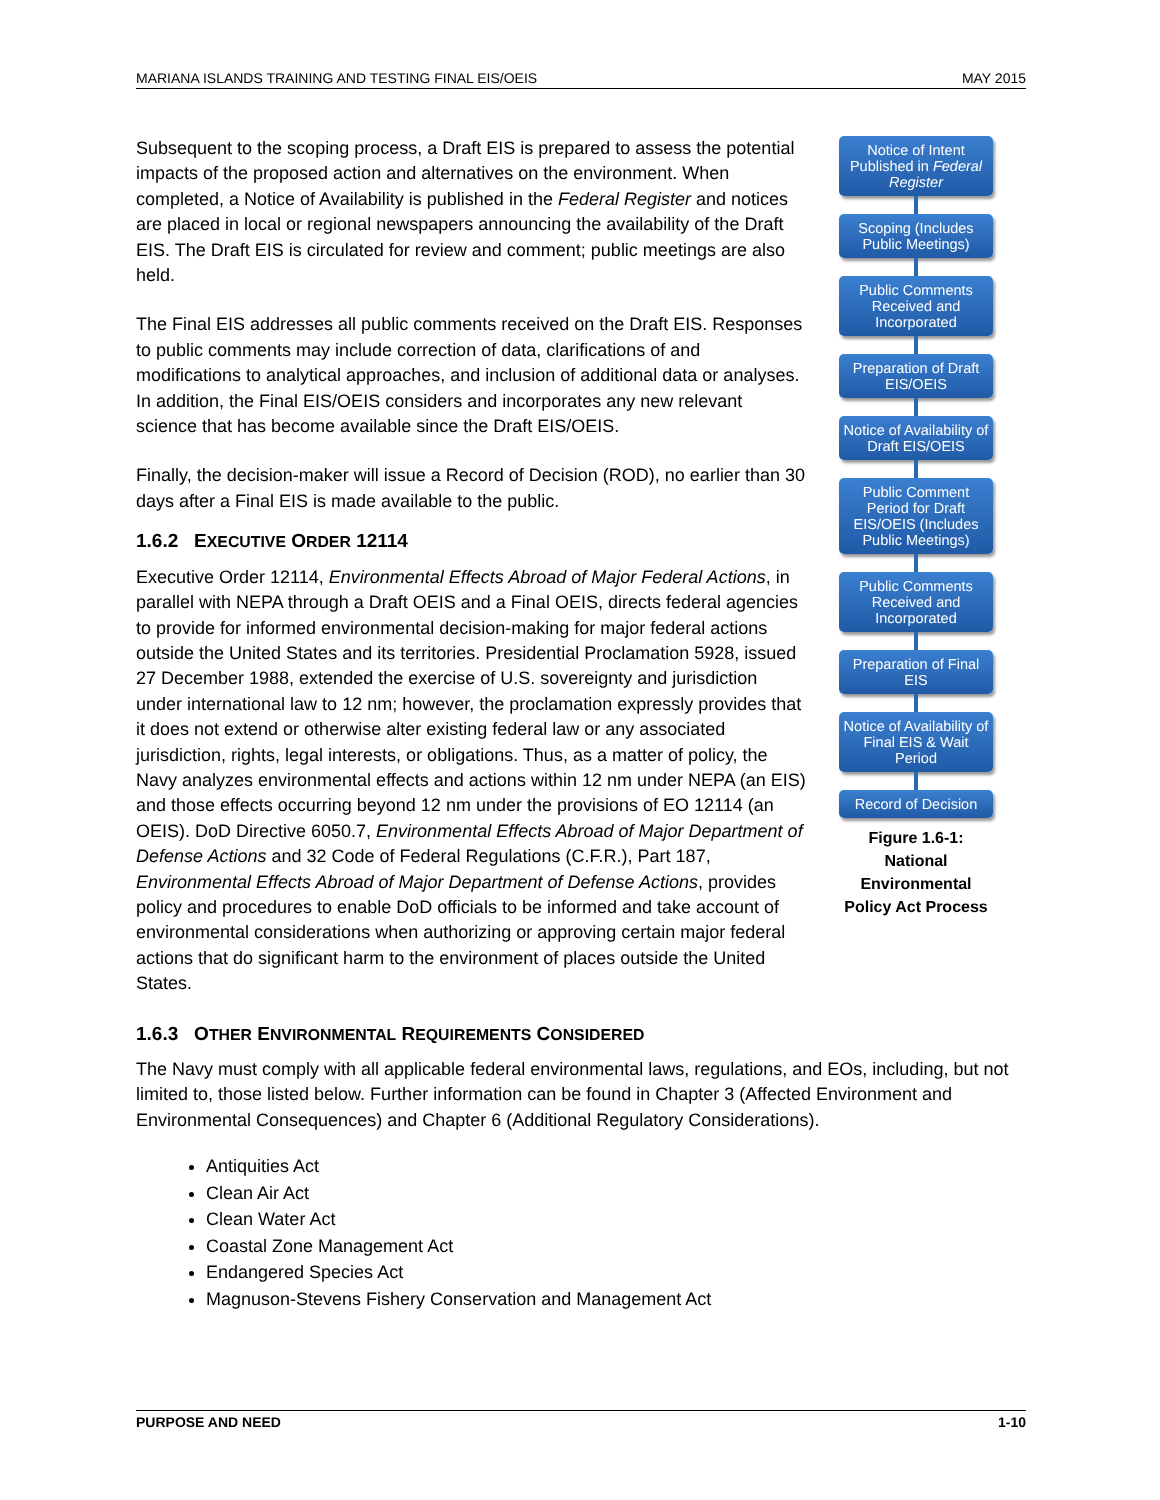MARIANA ISLANDS TRAINING AND TESTING FINAL EIS/OEIS MAY 2015
Subsequent to the scoping process, a Draft EIS is prepared to assess the potential impacts of the proposed action and alternatives on the environment. When completed, a Notice of Availability is published in the Federal Register and notices are placed in local or regional newspapers announcing the availability of the Draft EIS. The Draft EIS is circulated for review and comment; public meetings are also held.
The Final EIS addresses all public comments received on the Draft EIS. Responses to public comments may include correction of data, clarifications of and modifications to analytical approaches, and inclusion of additional data or analyses. In addition, the Final EIS/OEIS considers and incorporates any new relevant science that has become available since the Draft EIS/OEIS.
Finally, the decision-maker will issue a Record of Decision (ROD), no earlier than 30 days after a Final EIS is made available to the public.
1.6.2 EXECUTIVE ORDER 12114
Executive Order 12114, Environmental Effects Abroad of Major Federal Actions, in parallel with NEPA through a Draft OEIS and a Final OEIS, directs federal agencies to provide for informed environmental decision-making for major federal actions outside the United States and its territories. Presidential Proclamation 5928, issued 27 December 1988, extended the exercise of U.S. sovereignty and jurisdiction under international law to 12 nm; however, the proclamation expressly provides that it does not extend or otherwise alter existing federal law or any associated jurisdiction, rights, legal interests, or obligations. Thus, as a matter of policy, the Navy analyzes environmental effects and actions within 12 nm under NEPA (an EIS) and those effects occurring beyond 12 nm under the provisions of EO 12114 (an OEIS). DoD Directive 6050.7, Environmental Effects Abroad of Major Department of Defense Actions and 32 Code of Federal Regulations (C.F.R.), Part 187, Environmental Effects Abroad of Major Department of Defense Actions, provides policy and procedures to enable DoD officials to be informed and take account of environmental considerations when authorizing or approving certain major federal actions that do significant harm to the environment of places outside the United States.
Notice of Intent Published in Federal Register
Scoping (Includes Public Meetings)
Public Comments Received and Incorporated
Preparation of Draft EIS/OEIS
Notice of Availability of Draft EIS/OEIS
Public Comment Period for Draft EIS/OEIS (Includes Public Meetings)
Public Comments Received and Incorporated
Preparation of Final EIS
Notice of Availability of Final EIS & Wait Period
Record of Decision
Figure 1.6-1:
National
Environmental
Policy Act Process
1.6.3 OTHER ENVIRONMENTAL REQUIREMENTS CONSIDERED
The Navy must comply with all applicable federal environmental laws, regulations, and EOs, including, but not limited to, those listed below. Further information can be found in Chapter 3 (Affected Environment and Environmental Consequences) and Chapter 6 (Additional Regulatory Considerations).
Antiquities Act
Clean Air Act
Clean Water Act
Coastal Zone Management Act
Endangered Species Act
Magnuson-Stevens Fishery Conservation and Management Act
PURPOSE AND NEED 1-10